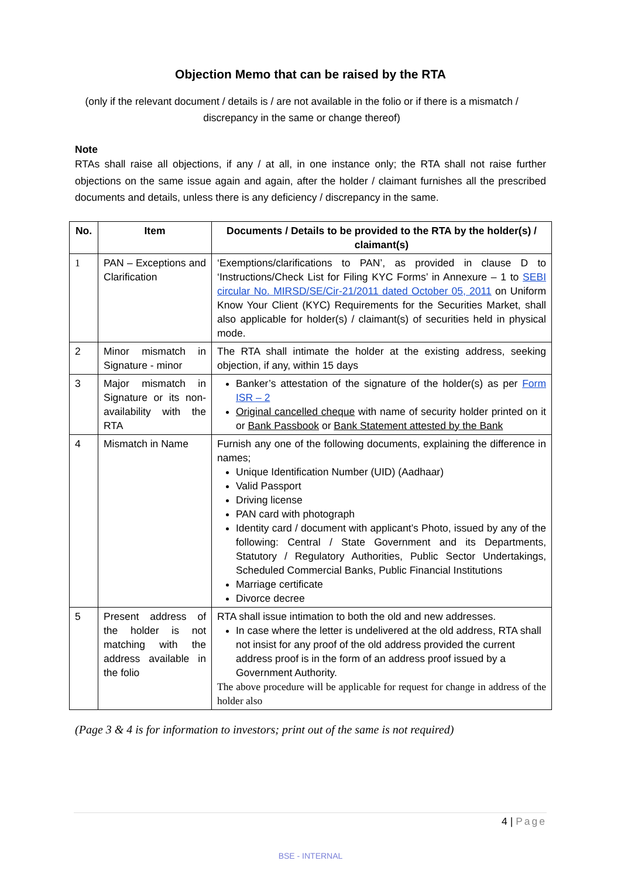Objection Memo that can be raised by the RTA
(only if the relevant document / details is / are not available in the folio or if there is a mismatch / discrepancy in the same or change thereof)
Note
RTAs shall raise all objections, if any / at all, in one instance only; the RTA shall not raise further objections on the same issue again and again, after the holder / claimant furnishes all the prescribed documents and details, unless there is any deficiency / discrepancy in the same.
| No. | Item | Documents / Details to be provided to the RTA by the holder(s) / claimant(s) |
| --- | --- | --- |
| 1 | PAN – Exceptions and Clarification | ‘Exemptions/clarifications to PAN’, as provided in clause D to ‘Instructions/Check List for Filing KYC Forms’ in Annexure – 1 to SEBI circular No. MIRSD/SE/Cir-21/2011 dated October 05, 2011 on Uniform Know Your Client (KYC) Requirements for the Securities Market, shall also applicable for holder(s) / claimant(s) of securities held in physical mode. |
| 2 | Minor mismatch in Signature - minor | The RTA shall intimate the holder at the existing address, seeking objection, if any, within 15 days |
| 3 | Major mismatch in Signature or its non-availability with the RTA | Banker’s attestation of the signature of the holder(s) as per Form ISR – 2 Original cancelled cheque with name of security holder printed on it or Bank Passbook or Bank Statement attested by the Bank |
| 4 | Mismatch in Name | Furnish any one of the following documents, explaining the difference in names; Unique Identification Number (UID) (Aadhaar) Valid Passport Driving license PAN card with photograph Identity card / document with applicant’s Photo, issued by any of the following: Central / State Government and its Departments, Statutory / Regulatory Authorities, Public Sector Undertakings, Scheduled Commercial Banks, Public Financial Institutions Marriage certificate Divorce decree |
| 5 | Present address of the holder is not matching with the address available in the folio | RTA shall issue intimation to both the old and new addresses. In case where the letter is undelivered at the old address, RTA shall not insist for any proof of the old address provided the current address proof is in the form of an address proof issued by a Government Authority. The above procedure will be applicable for request for change in address of the holder also |
(Page 3 & 4 is for information to investors; print out of the same is not required)
4 | Page
BSE - INTERNAL